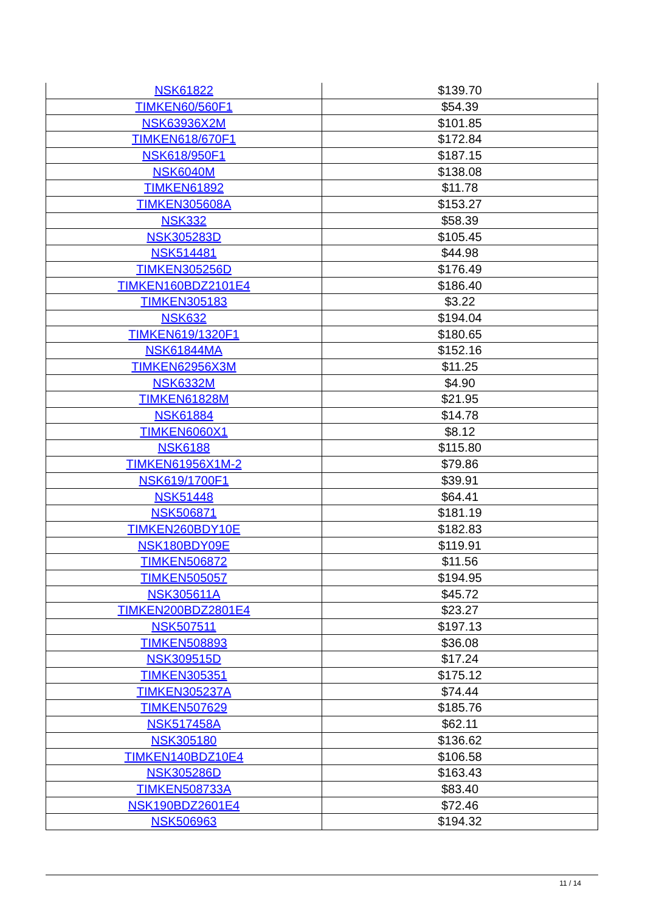| NSK61822 | $139.70 |
| TIMKEN60/560F1 | $54.39 |
| NSK63936X2M | $101.85 |
| TIMKEN618/670F1 | $172.84 |
| NSK618/950F1 | $187.15 |
| NSK6040M | $138.08 |
| TIMKEN61892 | $11.78 |
| TIMKEN305608A | $153.27 |
| NSK332 | $58.39 |
| NSK305283D | $105.45 |
| NSK514481 | $44.98 |
| TIMKEN305256D | $176.49 |
| TIMKEN160BDZ2101E4 | $186.40 |
| TIMKEN305183 | $3.22 |
| NSK632 | $194.04 |
| TIMKEN619/1320F1 | $180.65 |
| NSK61844MA | $152.16 |
| TIMKEN62956X3M | $11.25 |
| NSK6332M | $4.90 |
| TIMKEN61828M | $21.95 |
| NSK61884 | $14.78 |
| TIMKEN6060X1 | $8.12 |
| NSK6188 | $115.80 |
| TIMKEN61956X1M-2 | $79.86 |
| NSK619/1700F1 | $39.91 |
| NSK51448 | $64.41 |
| NSK506871 | $181.19 |
| TIMKEN260BDY10E | $182.83 |
| NSK180BDY09E | $119.91 |
| TIMKEN506872 | $11.56 |
| TIMKEN505057 | $194.95 |
| NSK305611A | $45.72 |
| TIMKEN200BDZ2801E4 | $23.27 |
| NSK507511 | $197.13 |
| TIMKEN508893 | $36.08 |
| NSK309515D | $17.24 |
| TIMKEN305351 | $175.12 |
| TIMKEN305237A | $74.44 |
| TIMKEN507629 | $185.76 |
| NSK517458A | $62.11 |
| NSK305180 | $136.62 |
| TIMKEN140BDZ10E4 | $106.58 |
| NSK305286D | $163.43 |
| TIMKEN508733A | $83.40 |
| NSK190BDZ2601E4 | $72.46 |
| NSK506963 | $194.32 |
11 / 14